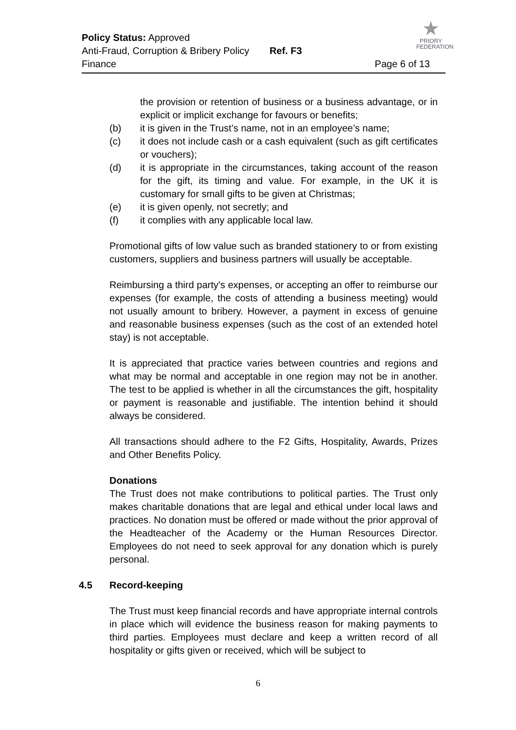Policy Status: Approved
Anti-Fraud, Corruption & Bribery Policy Ref. F3
Finance Page 6 of 13
★
PRIORY
FEDERATION
the provision or retention of business or a business advantage, or in explicit or implicit exchange for favours or benefits;
(b) it is given in the Trust’s name, not in an employee’s name;
(c) it does not include cash or a cash equivalent (such as gift certificates or vouchers);
(d) it is appropriate in the circumstances, taking account of the reason for the gift, its timing and value. For example, in the UK it is customary for small gifts to be given at Christmas;
(e) it is given openly, not secretly; and
(f) it complies with any applicable local law.
Promotional gifts of low value such as branded stationery to or from existing customers, suppliers and business partners will usually be acceptable.
Reimbursing a third party's expenses, or accepting an offer to reimburse our expenses (for example, the costs of attending a business meeting) would not usually amount to bribery. However, a payment in excess of genuine and reasonable business expenses (such as the cost of an extended hotel stay) is not acceptable.
It is appreciated that practice varies between countries and regions and what may be normal and acceptable in one region may not be in another. The test to be applied is whether in all the circumstances the gift, hospitality or payment is reasonable and justifiable. The intention behind it should always be considered.
All transactions should adhere to the F2 Gifts, Hospitality, Awards, Prizes and Other Benefits Policy.
Donations
The Trust does not make contributions to political parties. The Trust only makes charitable donations that are legal and ethical under local laws and practices. No donation must be offered or made without the prior approval of the Headteacher of the Academy or the Human Resources Director. Employees do not need to seek approval for any donation which is purely personal.
4.5 Record-keeping
The Trust must keep financial records and have appropriate internal controls in place which will evidence the business reason for making payments to third parties. Employees must declare and keep a written record of all hospitality or gifts given or received, which will be subject to
6